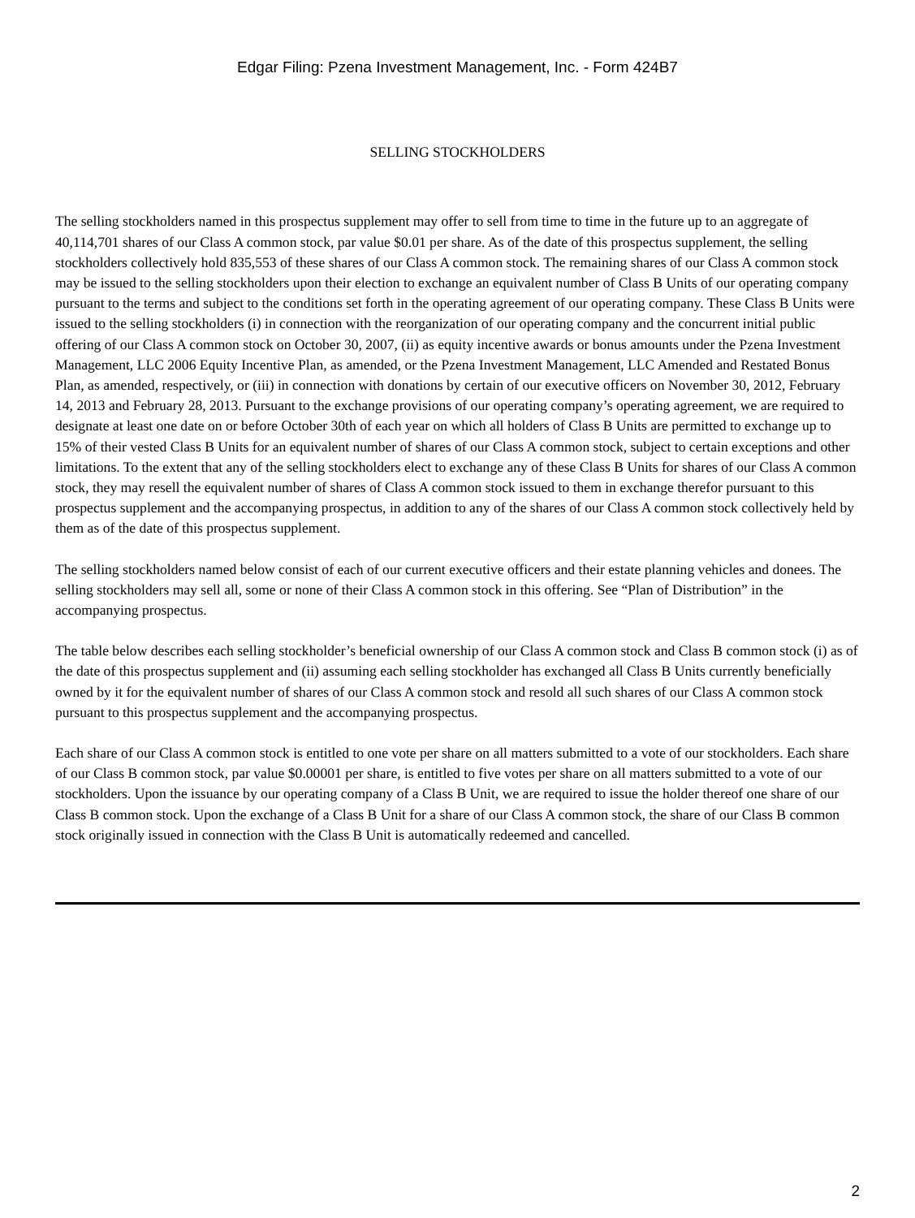Edgar Filing: Pzena Investment Management, Inc. - Form 424B7
SELLING STOCKHOLDERS
The selling stockholders named in this prospectus supplement may offer to sell from time to time in the future up to an aggregate of 40,114,701 shares of our Class A common stock, par value $0.01 per share. As of the date of this prospectus supplement, the selling stockholders collectively hold 835,553 of these shares of our Class A common stock. The remaining shares of our Class A common stock may be issued to the selling stockholders upon their election to exchange an equivalent number of Class B Units of our operating company pursuant to the terms and subject to the conditions set forth in the operating agreement of our operating company. These Class B Units were issued to the selling stockholders (i) in connection with the reorganization of our operating company and the concurrent initial public offering of our Class A common stock on October 30, 2007, (ii) as equity incentive awards or bonus amounts under the Pzena Investment Management, LLC 2006 Equity Incentive Plan, as amended, or the Pzena Investment Management, LLC Amended and Restated Bonus Plan, as amended, respectively, or (iii) in connection with donations by certain of our executive officers on November 30, 2012, February 14, 2013 and February 28, 2013. Pursuant to the exchange provisions of our operating company’s operating agreement, we are required to designate at least one date on or before October 30th of each year on which all holders of Class B Units are permitted to exchange up to 15% of their vested Class B Units for an equivalent number of shares of our Class A common stock, subject to certain exceptions and other limitations. To the extent that any of the selling stockholders elect to exchange any of these Class B Units for shares of our Class A common stock, they may resell the equivalent number of shares of Class A common stock issued to them in exchange therefor pursuant to this prospectus supplement and the accompanying prospectus, in addition to any of the shares of our Class A common stock collectively held by them as of the date of this prospectus supplement.
The selling stockholders named below consist of each of our current executive officers and their estate planning vehicles and donees. The selling stockholders may sell all, some or none of their Class A common stock in this offering. See “Plan of Distribution” in the accompanying prospectus.
The table below describes each selling stockholder’s beneficial ownership of our Class A common stock and Class B common stock (i) as of the date of this prospectus supplement and (ii) assuming each selling stockholder has exchanged all Class B Units currently beneficially owned by it for the equivalent number of shares of our Class A common stock and resold all such shares of our Class A common stock pursuant to this prospectus supplement and the accompanying prospectus.
Each share of our Class A common stock is entitled to one vote per share on all matters submitted to a vote of our stockholders. Each share of our Class B common stock, par value $0.00001 per share, is entitled to five votes per share on all matters submitted to a vote of our stockholders. Upon the issuance by our operating company of a Class B Unit, we are required to issue the holder thereof one share of our Class B common stock. Upon the exchange of a Class B Unit for a share of our Class A common stock, the share of our Class B common stock originally issued in connection with the Class B Unit is automatically redeemed and cancelled.
2